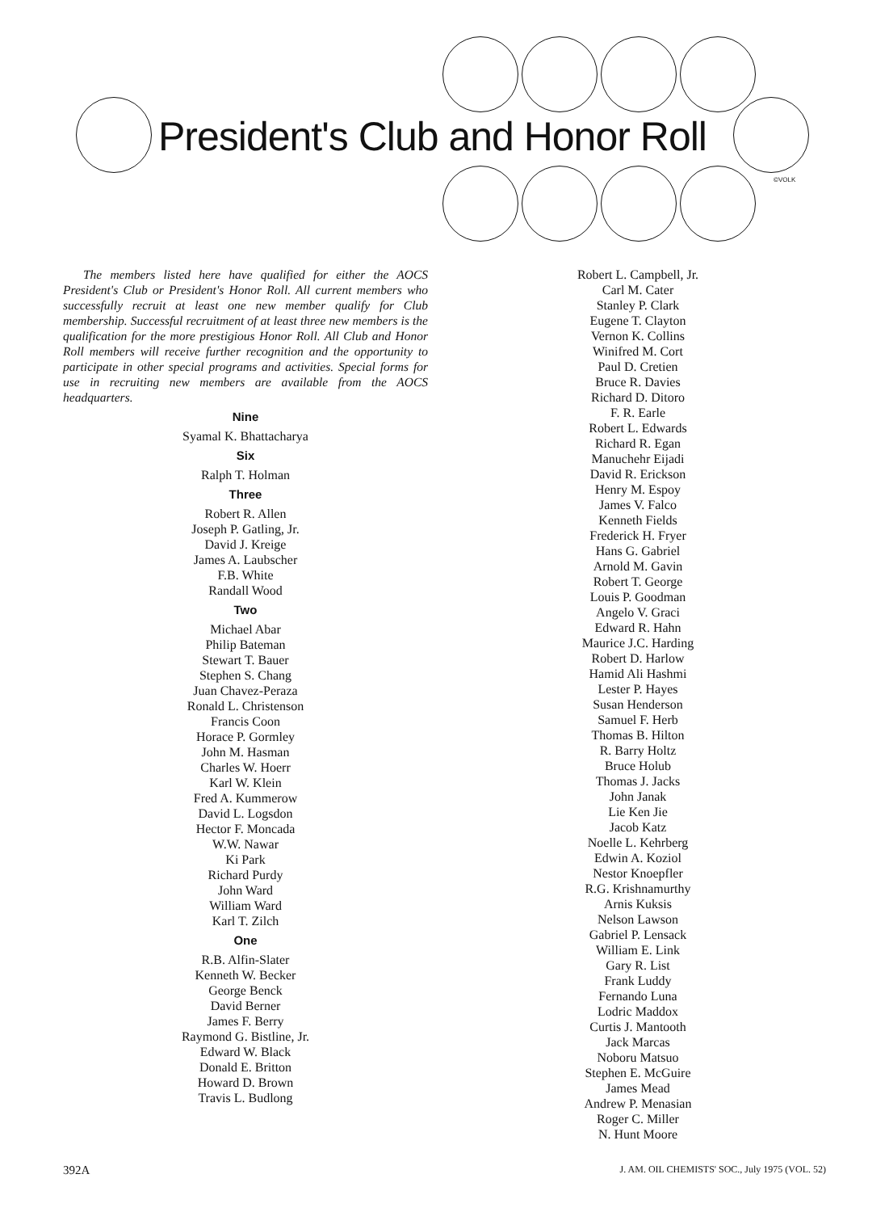President's Club and Honor Roll
©VOLK
The members listed here have qualified for either the AOCS President's Club or President's Honor Roll. All current members who successfully recruit at least one new member qualify for Club membership. Successful recruitment of at least three new members is the qualification for the more prestigious Honor Roll. All Club and Honor Roll members will receive further recognition and the opportunity to participate in other special programs and activities. Special forms for use in recruiting new members are available from the AOCS headquarters.
Nine
Syamal K. Bhattacharya
Six
Ralph T. Holman
Three
Robert R. Allen
Joseph P. Gatling, Jr.
David J. Kreige
James A. Laubscher
F.B. White
Randall Wood
Two
Michael Abar
Philip Bateman
Stewart T. Bauer
Stephen S. Chang
Juan Chavez-Peraza
Ronald L. Christenson
Francis Coon
Horace P. Gormley
John M. Hasman
Charles W. Hoerr
Karl W. Klein
Fred A. Kummerow
David L. Logsdon
Hector F. Moncada
W.W. Nawar
Ki Park
Richard Purdy
John Ward
William Ward
Karl T. Zilch
One
R.B. Alfin-Slater
Kenneth W. Becker
George Benck
David Berner
James F. Berry
Raymond G. Bistline, Jr.
Edward W. Black
Donald E. Britton
Howard D. Brown
Travis L. Budlong
Robert L. Campbell, Jr.
Carl M. Cater
Stanley P. Clark
Eugene T. Clayton
Vernon K. Collins
Winifred M. Cort
Paul D. Cretien
Bruce R. Davies
Richard D. Ditoro
F. R. Earle
Robert L. Edwards
Richard R. Egan
Manuchehr Eijadi
David R. Erickson
Henry M. Espoy
James V. Falco
Kenneth Fields
Frederick H. Fryer
Hans G. Gabriel
Arnold M. Gavin
Robert T. George
Louis P. Goodman
Angelo V. Graci
Edward R. Hahn
Maurice J.C. Harding
Robert D. Harlow
Hamid Ali Hashmi
Lester P. Hayes
Susan Henderson
Samuel F. Herb
Thomas B. Hilton
R. Barry Holtz
Bruce Holub
Thomas J. Jacks
John Janak
Lie Ken Jie
Jacob Katz
Noelle L. Kehrberg
Edwin A. Koziol
Nestor Knoepfler
R.G. Krishnamurthy
Arnis Kuksis
Nelson Lawson
Gabriel P. Lensack
William E. Link
Gary R. List
Frank Luddy
Fernando Luna
Lodric Maddox
Curtis J. Mantooth
Jack Marcas
Noboru Matsuo
Stephen E. McGuire
James Mead
Andrew P. Menasian
Roger C. Miller
N. Hunt Moore
392A J. AM. OIL CHEMISTS' SOC., July 1975 (VOL. 52)